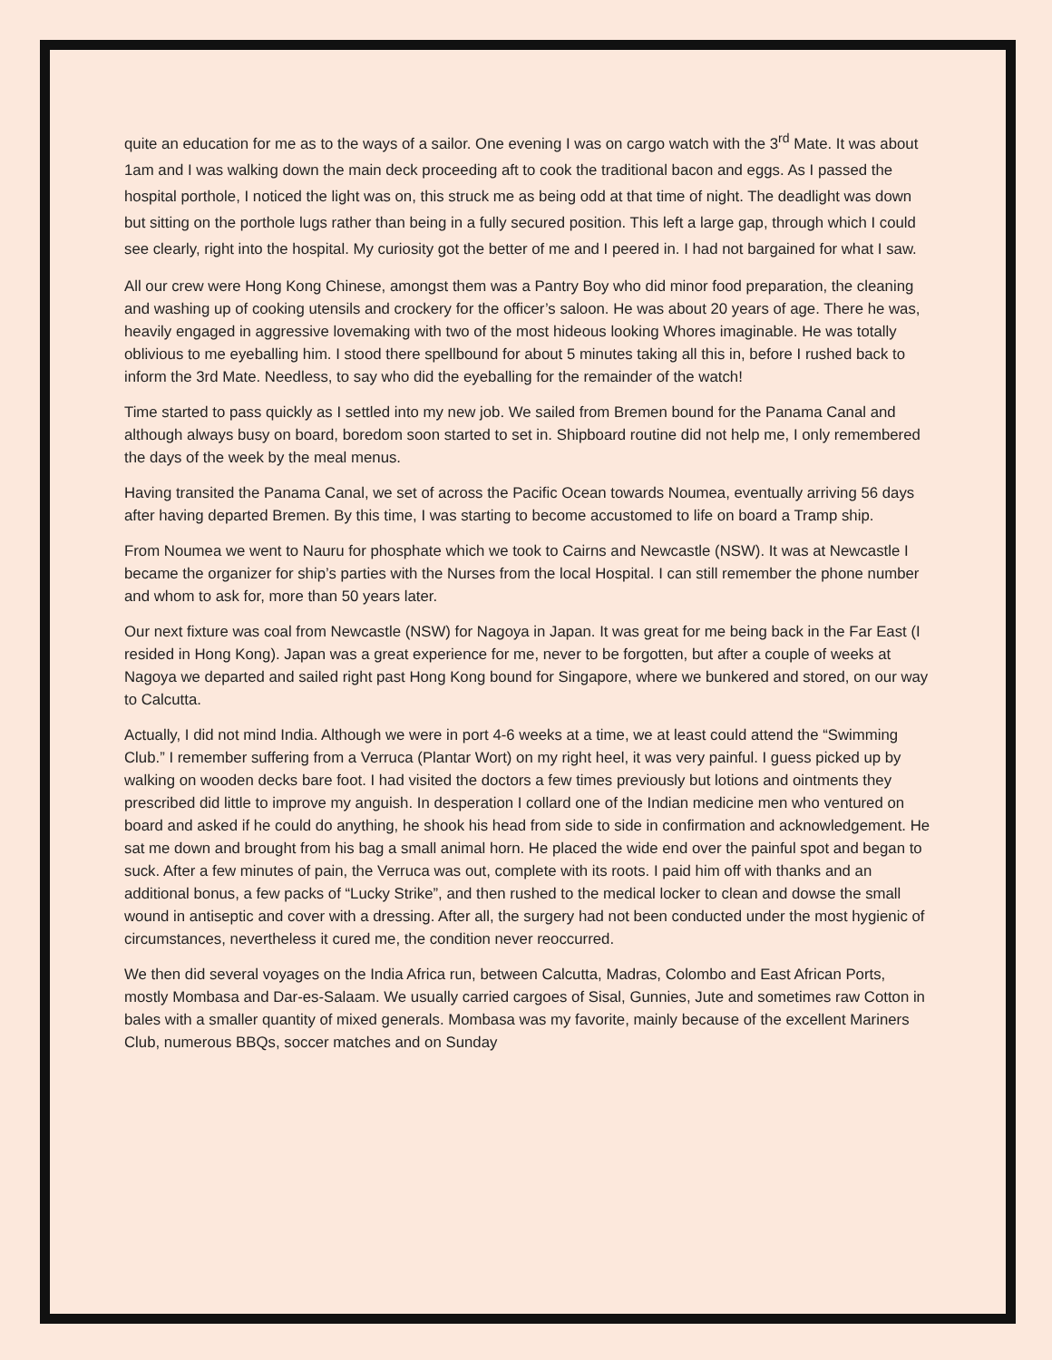quite an education for me as to the ways of a sailor. One evening I was on cargo watch with the 3<sup>rd</sup> Mate. It was about 1am and I was walking down the main deck proceeding aft to cook the traditional bacon and eggs. As I passed the hospital porthole, I noticed the light was on, this struck me as being odd at that time of night. The deadlight was down but sitting on the porthole lugs rather than being in a fully secured position. This left a large gap, through which I could see clearly, right into the hospital. My curiosity got the better of me and I peered in. I had not bargained for what I saw.
All our crew were Hong Kong Chinese, amongst them was a Pantry Boy who did minor food preparation, the cleaning and washing up of cooking utensils and crockery for the officer’s saloon. He was about 20 years of age. There he was, heavily engaged in aggressive lovemaking with two of the most hideous looking Whores imaginable. He was totally oblivious to me eyeballing him. I stood there spellbound for about 5 minutes taking all this in, before I rushed back to inform the 3rd Mate. Needless, to say who did the eyeballing for the remainder of the watch!
Time started to pass quickly as I settled into my new job. We sailed from Bremen bound for the Panama Canal and although always busy on board, boredom soon started to set in. Shipboard routine did not help me, I only remembered the days of the week by the meal menus.
Having transited the Panama Canal, we set of across the Pacific Ocean towards Noumea, eventually arriving 56 days after having departed Bremen. By this time, I was starting to become accustomed to life on board a Tramp ship.
From Noumea we went to Nauru for phosphate which we took to Cairns and Newcastle (NSW). It was at Newcastle I became the organizer for ship’s parties with the Nurses from the local Hospital. I can still remember the phone number and whom to ask for, more than 50 years later.
Our next fixture was coal from Newcastle (NSW) for Nagoya in Japan. It was great for me being back in the Far East (I resided in Hong Kong). Japan was a great experience for me, never to be forgotten, but after a couple of weeks at Nagoya we departed and sailed right past Hong Kong bound for Singapore, where we bunkered and stored, on our way to Calcutta.
Actually, I did not mind India. Although we were in port 4-6 weeks at a time, we at least could attend the “Swimming Club.” I remember suffering from a Verruca (Plantar Wort) on my right heel, it was very painful. I guess picked up by walking on wooden decks bare foot. I had visited the doctors a few times previously but lotions and ointments they prescribed did little to improve my anguish. In desperation I collard one of the Indian medicine men who ventured on board and asked if he could do anything, he shook his head from side to side in confirmation and acknowledgement. He sat me down and brought from his bag a small animal horn. He placed the wide end over the painful spot and began to suck. After a few minutes of pain, the Verruca was out, complete with its roots. I paid him off with thanks and an additional bonus, a few packs of “Lucky Strike”, and then rushed to the medical locker to clean and dowse the small wound in antiseptic and cover with a dressing. After all, the surgery had not been conducted under the most hygienic of circumstances, nevertheless it cured me, the condition never reoccurred.
We then did several voyages on the India Africa run, between Calcutta, Madras, Colombo and East African Ports, mostly Mombasa and Dar-es-Salaam. We usually carried cargoes of Sisal, Gunnies, Jute and sometimes raw Cotton in bales with a smaller quantity of mixed generals. Mombasa was my favorite, mainly because of the excellent Mariners Club, numerous BBQs, soccer matches and on Sunday